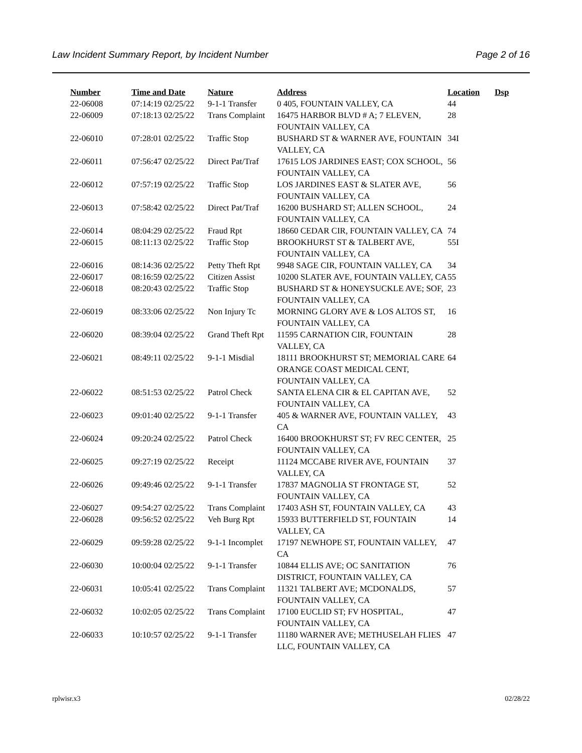Law Incident Summary Report, by Incident Number Page 2 of 16
| Number | Time and Date | Nature | Address | Location | Dsp |
| --- | --- | --- | --- | --- | --- |
| 22-06008 | 07:14:19 02/25/22 | 9-1-1 Transfer | 0 405, FOUNTAIN VALLEY, CA | 44 | |
| 22-06009 | 07:18:13 02/25/22 | Trans Complaint | 16475 HARBOR BLVD # A; 7 ELEVEN, FOUNTAIN VALLEY, CA | 28 | |
| 22-06010 | 07:28:01 02/25/22 | Traffic Stop | BUSHARD ST & WARNER AVE, FOUNTAIN VALLEY, CA | 34I | |
| 22-06011 | 07:56:47 02/25/22 | Direct Pat/Traf | 17615 LOS JARDINES EAST; COX SCHOOL, FOUNTAIN VALLEY, CA | 56 | |
| 22-06012 | 07:57:19 02/25/22 | Traffic Stop | LOS JARDINES EAST & SLATER AVE, FOUNTAIN VALLEY, CA | 56 | |
| 22-06013 | 07:58:42 02/25/22 | Direct Pat/Traf | 16200 BUSHARD ST; ALLEN SCHOOL, FOUNTAIN VALLEY, CA | 24 | |
| 22-06014 | 08:04:29 02/25/22 | Fraud Rpt | 18660 CEDAR CIR, FOUNTAIN VALLEY, CA | 74 | |
| 22-06015 | 08:11:13 02/25/22 | Traffic Stop | BROOKHURST ST & TALBERT AVE, FOUNTAIN VALLEY, CA | 55I | |
| 22-06016 | 08:14:36 02/25/22 | Petty Theft Rpt | 9948 SAGE CIR, FOUNTAIN VALLEY, CA | 34 | |
| 22-06017 | 08:16:59 02/25/22 | Citizen Assist | 10200 SLATER AVE, FOUNTAIN VALLEY, CA | 55 | |
| 22-06018 | 08:20:43 02/25/22 | Traffic Stop | BUSHARD ST & HONEYSUCKLE AVE; SOF, FOUNTAIN VALLEY, CA | 23 | |
| 22-06019 | 08:33:06 02/25/22 | Non Injury Tc | MORNING GLORY AVE & LOS ALTOS ST, FOUNTAIN VALLEY, CA | 16 | |
| 22-06020 | 08:39:04 02/25/22 | Grand Theft Rpt | 11595 CARNATION CIR, FOUNTAIN VALLEY, CA | 28 | |
| 22-06021 | 08:49:11 02/25/22 | 9-1-1 Misdial | 18111 BROOKHURST ST; MEMORIAL CARE ORANGE COAST MEDICAL CENT, FOUNTAIN VALLEY, CA | 64 | |
| 22-06022 | 08:51:53 02/25/22 | Patrol Check | SANTA ELENA CIR & EL CAPITAN AVE, FOUNTAIN VALLEY, CA | 52 | |
| 22-06023 | 09:01:40 02/25/22 | 9-1-1 Transfer | 405 & WARNER AVE, FOUNTAIN VALLEY, CA | 43 | |
| 22-06024 | 09:20:24 02/25/22 | Patrol Check | 16400 BROOKHURST ST; FV REC CENTER, FOUNTAIN VALLEY, CA | 25 | |
| 22-06025 | 09:27:19 02/25/22 | Receipt | 11124 MCCABE RIVER AVE, FOUNTAIN VALLEY, CA | 37 | |
| 22-06026 | 09:49:46 02/25/22 | 9-1-1 Transfer | 17837 MAGNOLIA ST FRONTAGE ST, FOUNTAIN VALLEY, CA | 52 | |
| 22-06027 | 09:54:27 02/25/22 | Trans Complaint | 17403 ASH ST, FOUNTAIN VALLEY, CA | 43 | |
| 22-06028 | 09:56:52 02/25/22 | Veh Burg Rpt | 15933 BUTTERFIELD ST, FOUNTAIN VALLEY, CA | 14 | |
| 22-06029 | 09:59:28 02/25/22 | 9-1-1 Incomplet | 17197 NEWHOPE ST, FOUNTAIN VALLEY, CA | 47 | |
| 22-06030 | 10:00:04 02/25/22 | 9-1-1 Transfer | 10844 ELLIS AVE; OC SANITATION DISTRICT, FOUNTAIN VALLEY, CA | 76 | |
| 22-06031 | 10:05:41 02/25/22 | Trans Complaint | 11321 TALBERT AVE; MCDONALDS, FOUNTAIN VALLEY, CA | 57 | |
| 22-06032 | 10:02:05 02/25/22 | Trans Complaint | 17100 EUCLID ST; FV HOSPITAL, FOUNTAIN VALLEY, CA | 47 | |
| 22-06033 | 10:10:57 02/25/22 | 9-1-1 Transfer | 11180 WARNER AVE; METHUSELAH FLIES LLC, FOUNTAIN VALLEY, CA | 47 | |
rplwisr.x3 02/28/22